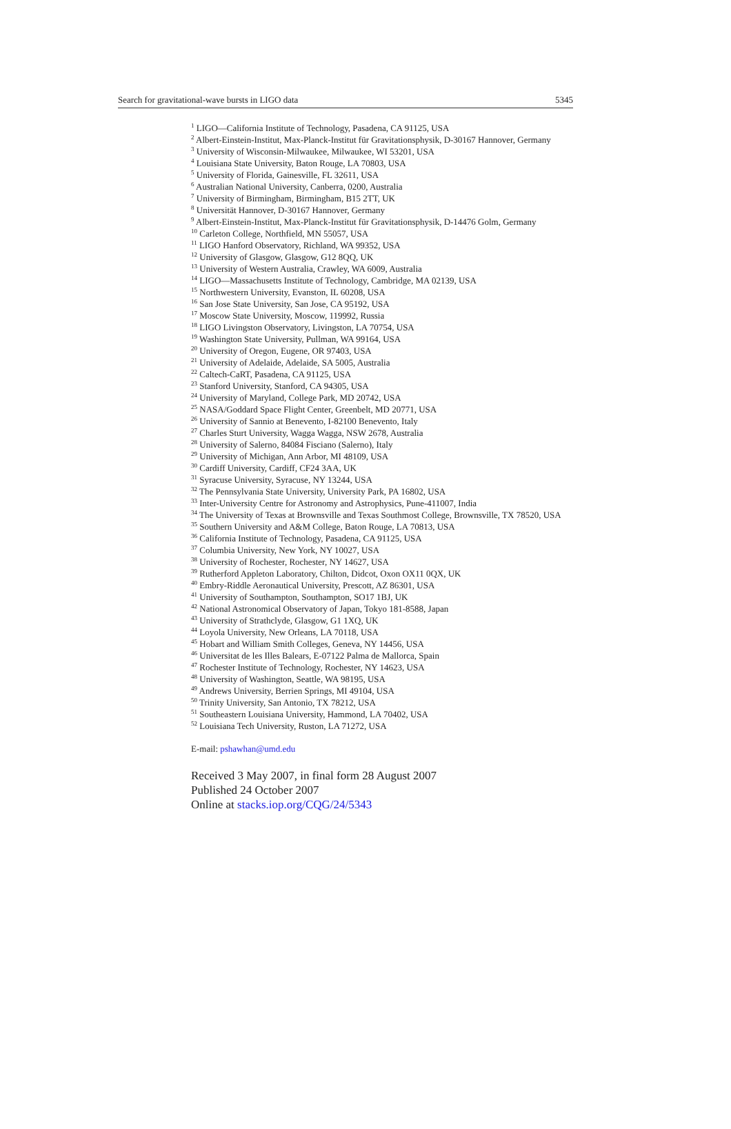Search for gravitational-wave bursts in LIGO data 5345
<sup>1</sup> LIGO—California Institute of Technology, Pasadena, CA 91125, USA
<sup>2</sup> Albert-Einstein-Institut, Max-Planck-Institut für Gravitationsphysik, D-30167 Hannover, Germany
<sup>3</sup> University of Wisconsin-Milwaukee, Milwaukee, WI 53201, USA
<sup>4</sup> Louisiana State University, Baton Rouge, LA 70803, USA
<sup>5</sup> University of Florida, Gainesville, FL 32611, USA
<sup>6</sup> Australian National University, Canberra, 0200, Australia
<sup>7</sup> University of Birmingham, Birmingham, B15 2TT, UK
<sup>8</sup> Universität Hannover, D-30167 Hannover, Germany
<sup>9</sup> Albert-Einstein-Institut, Max-Planck-Institut für Gravitationsphysik, D-14476 Golm, Germany
<sup>10</sup> Carleton College, Northfield, MN 55057, USA
<sup>11</sup> LIGO Hanford Observatory, Richland, WA 99352, USA
<sup>12</sup> University of Glasgow, Glasgow, G12 8QQ, UK
<sup>13</sup> University of Western Australia, Crawley, WA 6009, Australia
<sup>14</sup> LIGO—Massachusetts Institute of Technology, Cambridge, MA 02139, USA
<sup>15</sup> Northwestern University, Evanston, IL 60208, USA
<sup>16</sup> San Jose State University, San Jose, CA 95192, USA
<sup>17</sup> Moscow State University, Moscow, 119992, Russia
<sup>18</sup> LIGO Livingston Observatory, Livingston, LA 70754, USA
<sup>19</sup> Washington State University, Pullman, WA 99164, USA
<sup>20</sup> University of Oregon, Eugene, OR 97403, USA
<sup>21</sup> University of Adelaide, Adelaide, SA 5005, Australia
<sup>22</sup> Caltech-CaRT, Pasadena, CA 91125, USA
<sup>23</sup> Stanford University, Stanford, CA 94305, USA
<sup>24</sup> University of Maryland, College Park, MD 20742, USA
<sup>25</sup> NASA/Goddard Space Flight Center, Greenbelt, MD 20771, USA
<sup>26</sup> University of Sannio at Benevento, I-82100 Benevento, Italy
<sup>27</sup> Charles Sturt University, Wagga Wagga, NSW 2678, Australia
<sup>28</sup> University of Salerno, 84084 Fisciano (Salerno), Italy
<sup>29</sup> University of Michigan, Ann Arbor, MI 48109, USA
<sup>30</sup> Cardiff University, Cardiff, CF24 3AA, UK
<sup>31</sup> Syracuse University, Syracuse, NY 13244, USA
<sup>32</sup> The Pennsylvania State University, University Park, PA 16802, USA
<sup>33</sup> Inter-University Centre for Astronomy and Astrophysics, Pune-411007, India
<sup>34</sup> The University of Texas at Brownsville and Texas Southmost College, Brownsville, TX 78520, USA
<sup>35</sup> Southern University and A&M College, Baton Rouge, LA 70813, USA
<sup>36</sup> California Institute of Technology, Pasadena, CA 91125, USA
<sup>37</sup> Columbia University, New York, NY 10027, USA
<sup>38</sup> University of Rochester, Rochester, NY 14627, USA
<sup>39</sup> Rutherford Appleton Laboratory, Chilton, Didcot, Oxon OX11 0QX, UK
<sup>40</sup> Embry-Riddle Aeronautical University, Prescott, AZ 86301, USA
<sup>41</sup> University of Southampton, Southampton, SO17 1BJ, UK
<sup>42</sup> National Astronomical Observatory of Japan, Tokyo 181-8588, Japan
<sup>43</sup> University of Strathclyde, Glasgow, G1 1XQ, UK
<sup>44</sup> Loyola University, New Orleans, LA 70118, USA
<sup>45</sup> Hobart and William Smith Colleges, Geneva, NY 14456, USA
<sup>46</sup> Universitat de les Illes Balears, E-07122 Palma de Mallorca, Spain
<sup>47</sup> Rochester Institute of Technology, Rochester, NY 14623, USA
<sup>48</sup> University of Washington, Seattle, WA 98195, USA
<sup>49</sup> Andrews University, Berrien Springs, MI 49104, USA
<sup>50</sup> Trinity University, San Antonio, TX 78212, USA
<sup>51</sup> Southeastern Louisiana University, Hammond, LA 70402, USA
<sup>52</sup> Louisiana Tech University, Ruston, LA 71272, USA
E-mail: pshawhan@umd.edu
Received 3 May 2007, in final form 28 August 2007
Published 24 October 2007
Online at stacks.iop.org/CQG/24/5343